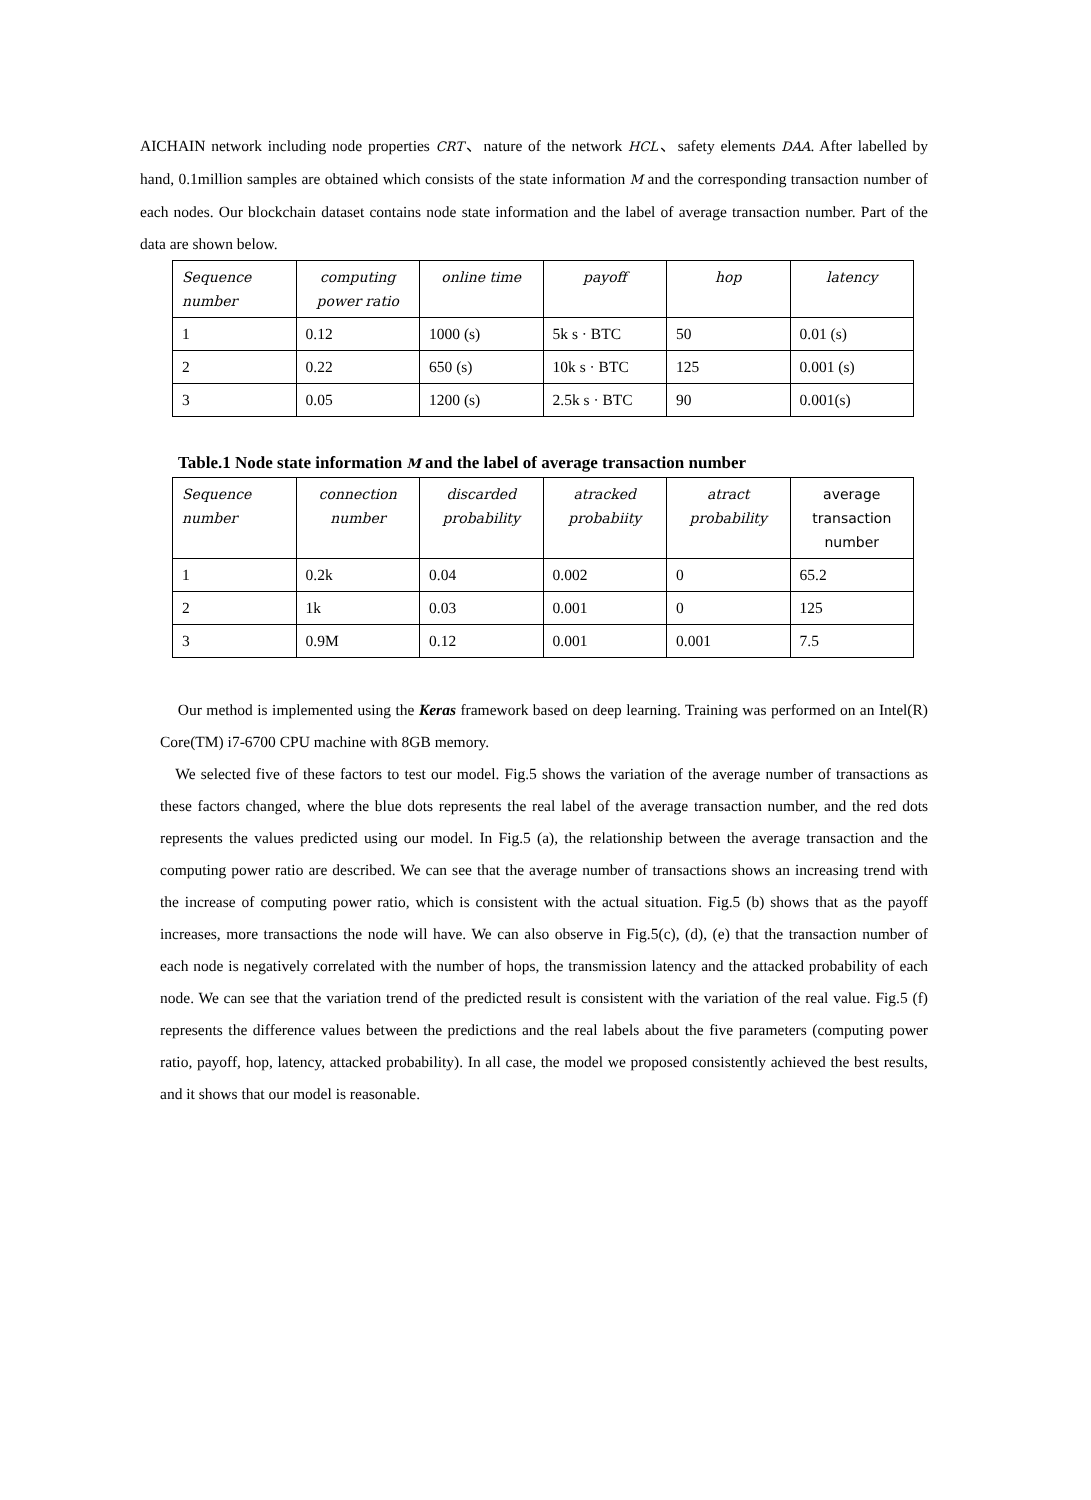AICHAIN network including node properties CRT、nature of the network HCL、safety elements DAA. After labelled by hand, 0.1million samples are obtained which consists of the state information M and the corresponding transaction number of each nodes. Our blockchain dataset contains node state information and the label of average transaction number. Part of the data are shown below.
| Sequence number | computing power ratio | online time | payoff | hop | latency |
| 1 | 0.12 | 1000 (s) | 5k s · BTC | 50 | 0.01 (s) |
| 2 | 0.22 | 650 (s) | 10k s · BTC | 125 | 0.001 (s) |
| 3 | 0.05 | 1200 (s) | 2.5k s · BTC | 90 | 0.001(s) |
Table.1 Node state information M and the label of average transaction number
| Sequence number | connection number | discarded probability | atracked probabiity | atract probability | average transaction number |
| 1 | 0.2k | 0.04 | 0.002 | 0 | 65.2 |
| 2 | 1k | 0.03 | 0.001 | 0 | 125 |
| 3 | 0.9M | 0.12 | 0.001 | 0.001 | 7.5 |
Our method is implemented using the Keras framework based on deep learning. Training was performed on an Intel(R) Core(TM) i7-6700 CPU machine with 8GB memory.
We selected five of these factors to test our model. Fig.5 shows the variation of the average number of transactions as these factors changed, where the blue dots represents the real label of the average transaction number, and the red dots represents the values predicted using our model. In Fig.5 (a), the relationship between the average transaction and the computing power ratio are described. We can see that the average number of transactions shows an increasing trend with the increase of computing power ratio, which is consistent with the actual situation. Fig.5 (b) shows that as the payoff increases, more transactions the node will have. We can also observe in Fig.5(c), (d), (e) that the transaction number of each node is negatively correlated with the number of hops, the transmission latency and the attacked probability of each node. We can see that the variation trend of the predicted result is consistent with the variation of the real value. Fig.5 (f) represents the difference values between the predictions and the real labels about the five parameters (computing power ratio, payoff, hop, latency, attacked probability). In all case, the model we proposed consistently achieved the best results, and it shows that our model is reasonable.